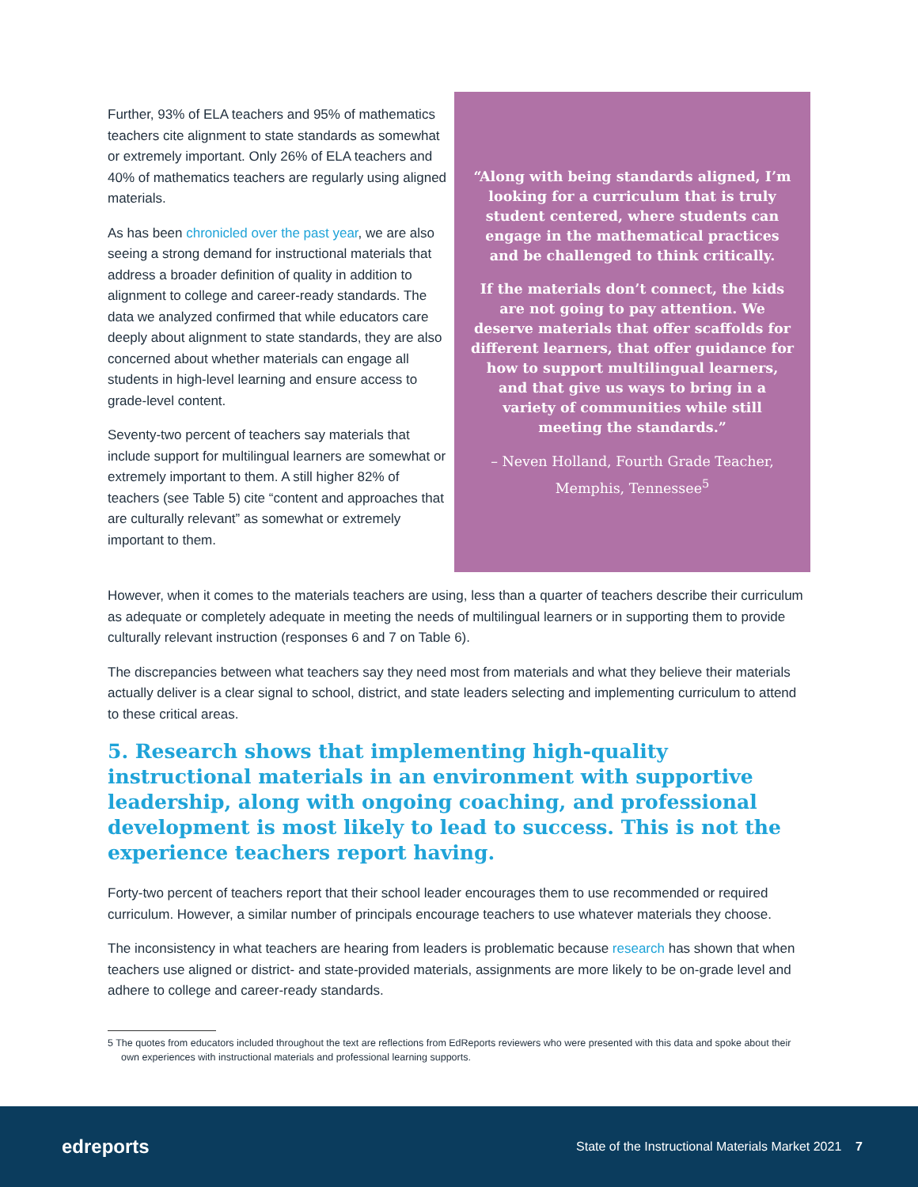Further, 93% of ELA teachers and 95% of mathematics teachers cite alignment to state standards as somewhat or extremely important. Only 26% of ELA teachers and 40% of mathematics teachers are regularly using aligned materials.
As has been chronicled over the past year, we are also seeing a strong demand for instructional materials that address a broader definition of quality in addition to alignment to college and career-ready standards. The data we analyzed confirmed that while educators care deeply about alignment to state standards, they are also concerned about whether materials can engage all students in high-level learning and ensure access to grade-level content.
Seventy-two percent of teachers say materials that include support for multilingual learners are somewhat or extremely important to them. A still higher 82% of teachers (see Table 5) cite “content and approaches that are culturally relevant” as somewhat or extremely important to them.
“Along with being standards aligned, I’m looking for a curriculum that is truly student centered, where students can engage in the mathematical practices and be challenged to think critically.
If the materials don’t connect, the kids are not going to pay attention. We deserve materials that offer scaffolds for different learners, that offer guidance for how to support multilingual learners, and that give us ways to bring in a variety of communities while still meeting the standards.”
– Neven Holland, Fourth Grade Teacher, Memphis, Tennessee<sup>5</sup>
However, when it comes to the materials teachers are using, less than a quarter of teachers describe their curriculum as adequate or completely adequate in meeting the needs of multilingual learners or in supporting them to provide culturally relevant instruction (responses 6 and 7 on Table 6).
The discrepancies between what teachers say they need most from materials and what they believe their materials actually deliver is a clear signal to school, district, and state leaders selecting and implementing curriculum to attend to these critical areas.
5. Research shows that implementing high-quality instructional materials in an environment with supportive leadership, along with ongoing coaching, and professional development is most likely to lead to success. This is not the experience teachers report having.
Forty-two percent of teachers report that their school leader encourages them to use recommended or required curriculum. However, a similar number of principals encourage teachers to use whatever materials they choose.
The inconsistency in what teachers are hearing from leaders is problematic because research has shown that when teachers use aligned or district- and state-provided materials, assignments are more likely to be on-grade level and adhere to college and career-ready standards.
5 The quotes from educators included throughout the text are reflections from EdReports reviewers who were presented with this data and spoke about their own experiences with instructional materials and professional learning supports.
edreports
State of the Instructional Materials Market 2021 7